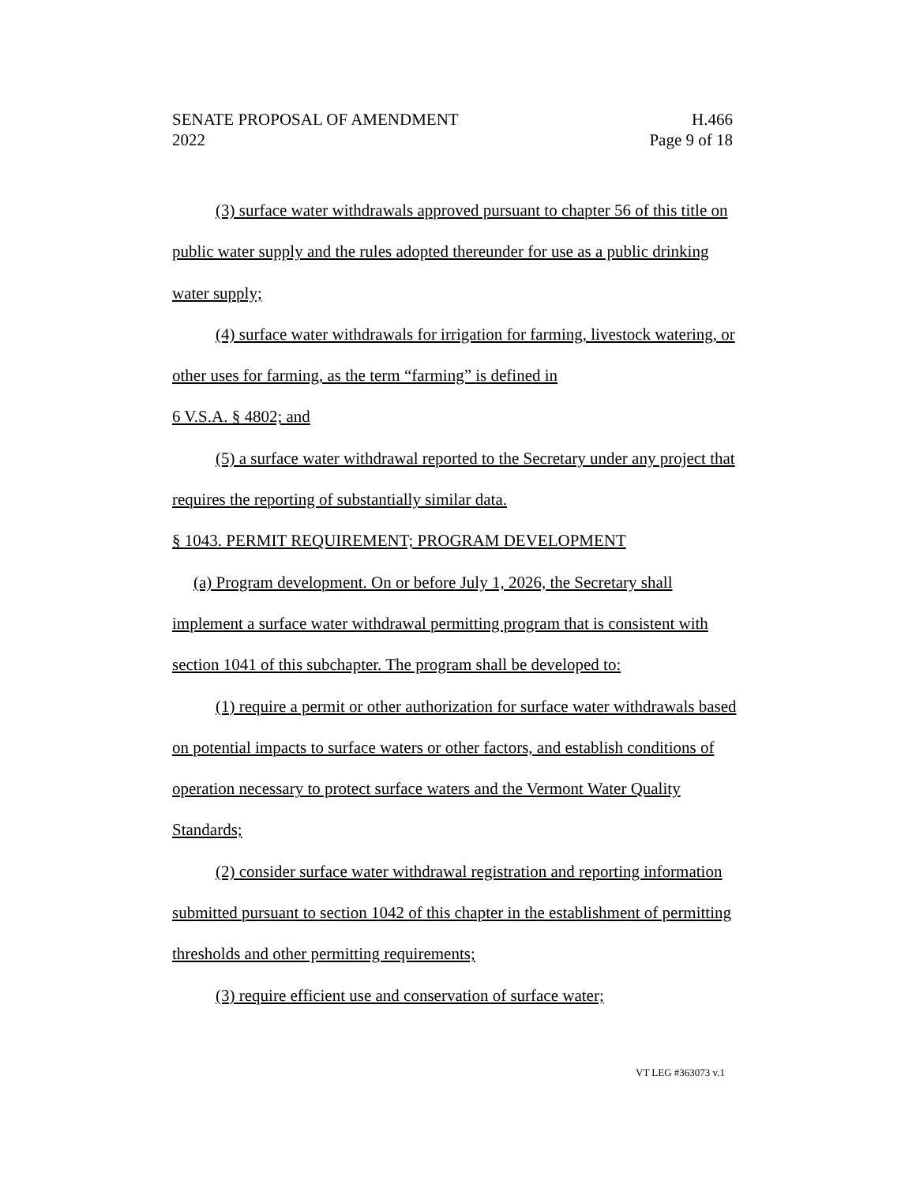SENATE PROPOSAL OF AMENDMENT H.466
2022 Page 9 of 18
(3) surface water withdrawals approved pursuant to chapter 56 of this title on public water supply and the rules adopted thereunder for use as a public drinking water supply;
(4) surface water withdrawals for irrigation for farming, livestock watering, or other uses for farming, as the term “farming” is defined in
6 V.S.A. § 4802; and
(5) a surface water withdrawal reported to the Secretary under any project that requires the reporting of substantially similar data.
§ 1043. PERMIT REQUIREMENT; PROGRAM DEVELOPMENT
(a) Program development. On or before July 1, 2026, the Secretary shall implement a surface water withdrawal permitting program that is consistent with section 1041 of this subchapter. The program shall be developed to:
(1) require a permit or other authorization for surface water withdrawals based on potential impacts to surface waters or other factors, and establish conditions of operation necessary to protect surface waters and the Vermont Water Quality Standards;
(2) consider surface water withdrawal registration and reporting information submitted pursuant to section 1042 of this chapter in the establishment of permitting thresholds and other permitting requirements;
(3) require efficient use and conservation of surface water;
VT LEG #363073 v.1